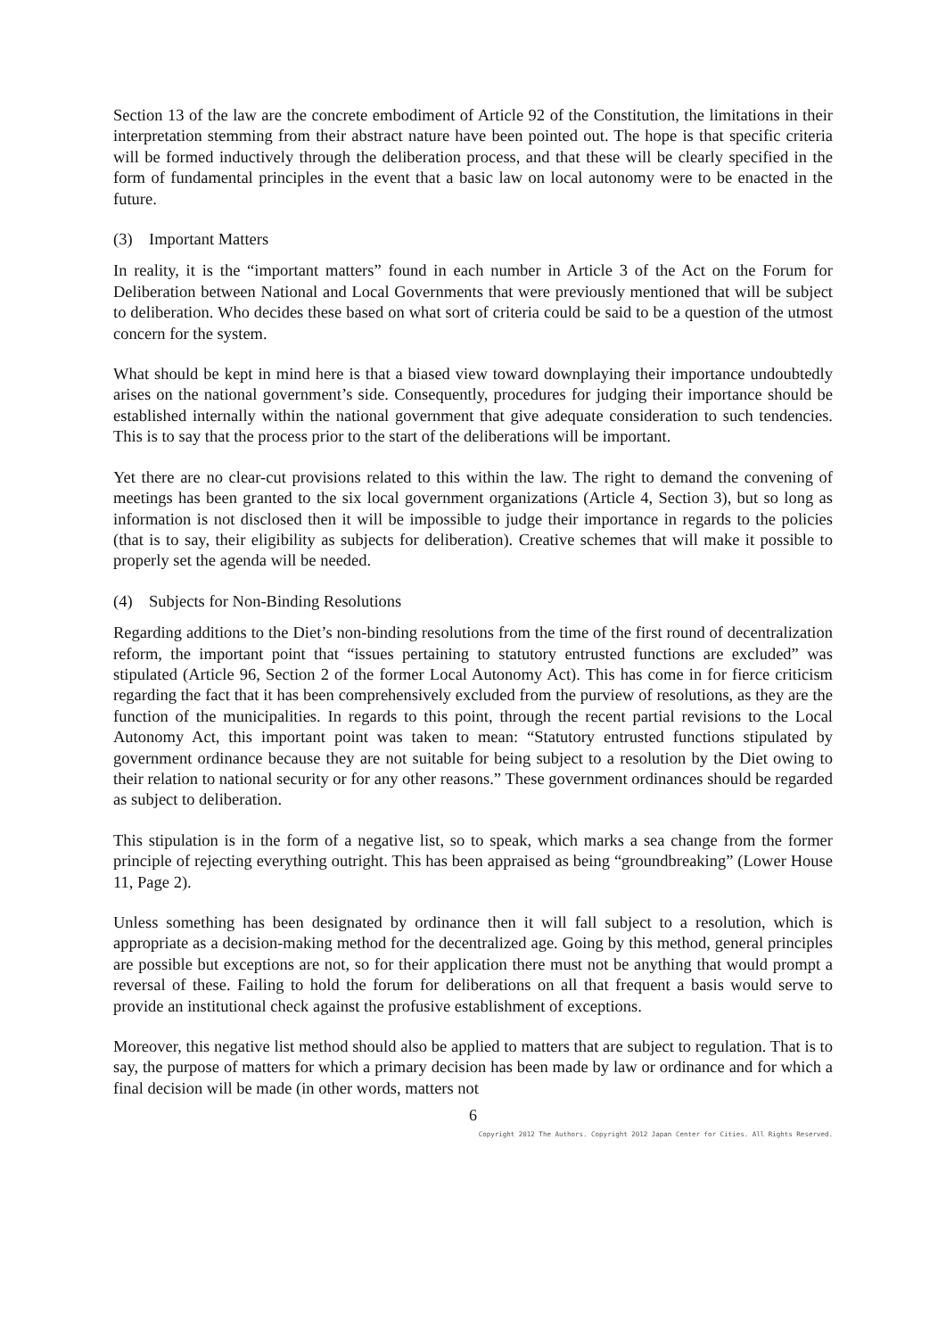Section 13 of the law are the concrete embodiment of Article 92 of the Constitution, the limitations in their interpretation stemming from their abstract nature have been pointed out. The hope is that specific criteria will be formed inductively through the deliberation process, and that these will be clearly specified in the form of fundamental principles in the event that a basic law on local autonomy were to be enacted in the future.
(3) Important Matters
In reality, it is the “important matters” found in each number in Article 3 of the Act on the Forum for Deliberation between National and Local Governments that were previously mentioned that will be subject to deliberation. Who decides these based on what sort of criteria could be said to be a question of the utmost concern for the system.
What should be kept in mind here is that a biased view toward downplaying their importance undoubtedly arises on the national government’s side. Consequently, procedures for judging their importance should be established internally within the national government that give adequate consideration to such tendencies. This is to say that the process prior to the start of the deliberations will be important.
Yet there are no clear-cut provisions related to this within the law. The right to demand the convening of meetings has been granted to the six local government organizations (Article 4, Section 3), but so long as information is not disclosed then it will be impossible to judge their importance in regards to the policies (that is to say, their eligibility as subjects for deliberation). Creative schemes that will make it possible to properly set the agenda will be needed.
(4) Subjects for Non-Binding Resolutions
Regarding additions to the Diet’s non-binding resolutions from the time of the first round of decentralization reform, the important point that “issues pertaining to statutory entrusted functions are excluded” was stipulated (Article 96, Section 2 of the former Local Autonomy Act). This has come in for fierce criticism regarding the fact that it has been comprehensively excluded from the purview of resolutions, as they are the function of the municipalities. In regards to this point, through the recent partial revisions to the Local Autonomy Act, this important point was taken to mean: “Statutory entrusted functions stipulated by government ordinance because they are not suitable for being subject to a resolution by the Diet owing to their relation to national security or for any other reasons.” These government ordinances should be regarded as subject to deliberation.
This stipulation is in the form of a negative list, so to speak, which marks a sea change from the former principle of rejecting everything outright. This has been appraised as being “groundbreaking” (Lower House 11, Page 2).
Unless something has been designated by ordinance then it will fall subject to a resolution, which is appropriate as a decision-making method for the decentralized age. Going by this method, general principles are possible but exceptions are not, so for their application there must not be anything that would prompt a reversal of these. Failing to hold the forum for deliberations on all that frequent a basis would serve to provide an institutional check against the profusive establishment of exceptions.
Moreover, this negative list method should also be applied to matters that are subject to regulation. That is to say, the purpose of matters for which a primary decision has been made by law or ordinance and for which a final decision will be made (in other words, matters not
6
Copyright 2012 The Authors. Copyright 2012 Japan Center for Cities. All Rights Reserved.